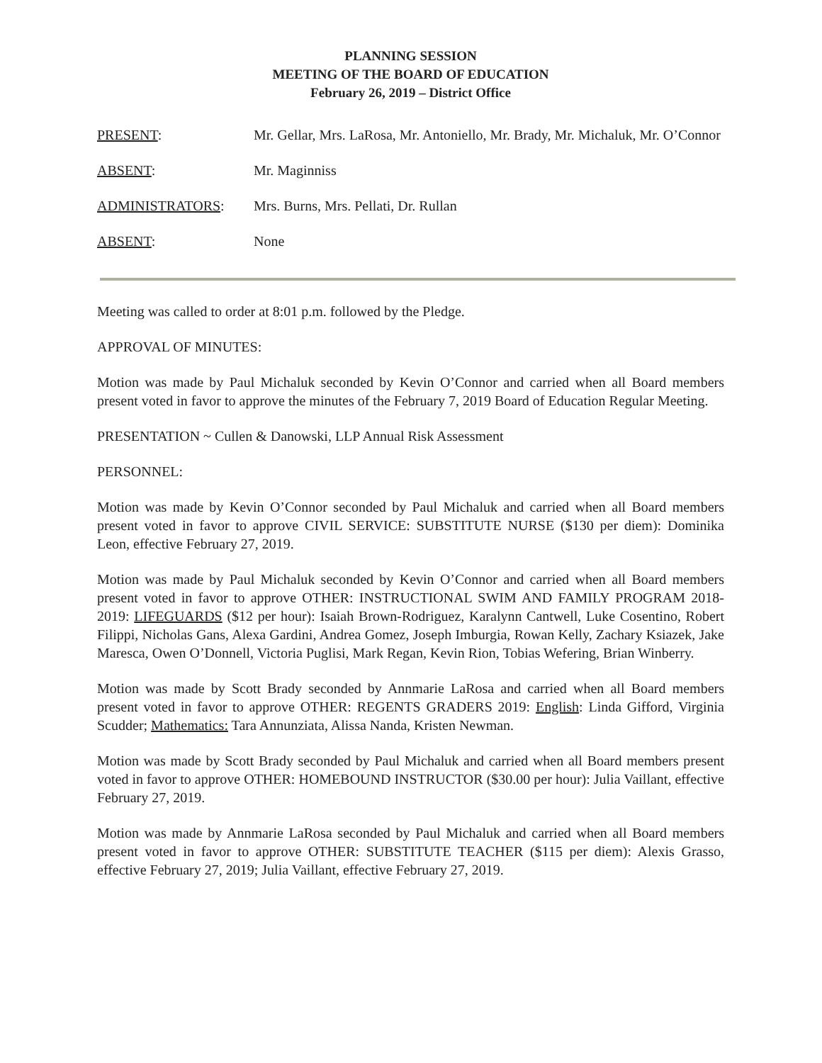PLANNING SESSION
MEETING OF THE BOARD OF EDUCATION
February 26, 2019 – District Office
PRESENT: Mr. Gellar, Mrs. LaRosa, Mr. Antoniello, Mr. Brady, Mr. Michaluk, Mr. O’Connor
ABSENT: Mr. Maginniss
ADMINISTRATORS: Mrs. Burns, Mrs. Pellati, Dr. Rullan
ABSENT: None
Meeting was called to order at 8:01 p.m. followed by the Pledge.
APPROVAL OF MINUTES:
Motion was made by Paul Michaluk seconded by Kevin O’Connor and carried when all Board members present voted in favor to approve the minutes of the February 7, 2019 Board of Education Regular Meeting.
PRESENTATION ~ Cullen & Danowski, LLP Annual Risk Assessment
PERSONNEL:
Motion was made by Kevin O’Connor seconded by Paul Michaluk and carried when all Board members present voted in favor to approve CIVIL SERVICE: SUBSTITUTE NURSE ($130 per diem): Dominika Leon, effective February 27, 2019.
Motion was made by Paul Michaluk seconded by Kevin O’Connor and carried when all Board members present voted in favor to approve OTHER: INSTRUCTIONAL SWIM AND FAMILY PROGRAM 2018-2019: LIFEGUARDS ($12 per hour): Isaiah Brown-Rodriguez, Karalynn Cantwell, Luke Cosentino, Robert Filippi, Nicholas Gans, Alexa Gardini, Andrea Gomez, Joseph Imburgia, Rowan Kelly, Zachary Ksiazek, Jake Maresca, Owen O’Donnell, Victoria Puglisi, Mark Regan, Kevin Rion, Tobias Wefering, Brian Winberry.
Motion was made by Scott Brady seconded by Annmarie LaRosa and carried when all Board members present voted in favor to approve OTHER: REGENTS GRADERS 2019: English: Linda Gifford, Virginia Scudder; Mathematics: Tara Annunziata, Alissa Nanda, Kristen Newman.
Motion was made by Scott Brady seconded by Paul Michaluk and carried when all Board members present voted in favor to approve OTHER: HOMEBOUND INSTRUCTOR ($30.00 per hour): Julia Vaillant, effective February 27, 2019.
Motion was made by Annmarie LaRosa seconded by Paul Michaluk and carried when all Board members present voted in favor to approve OTHER: SUBSTITUTE TEACHER ($115 per diem): Alexis Grasso, effective February 27, 2019; Julia Vaillant, effective February 27, 2019.